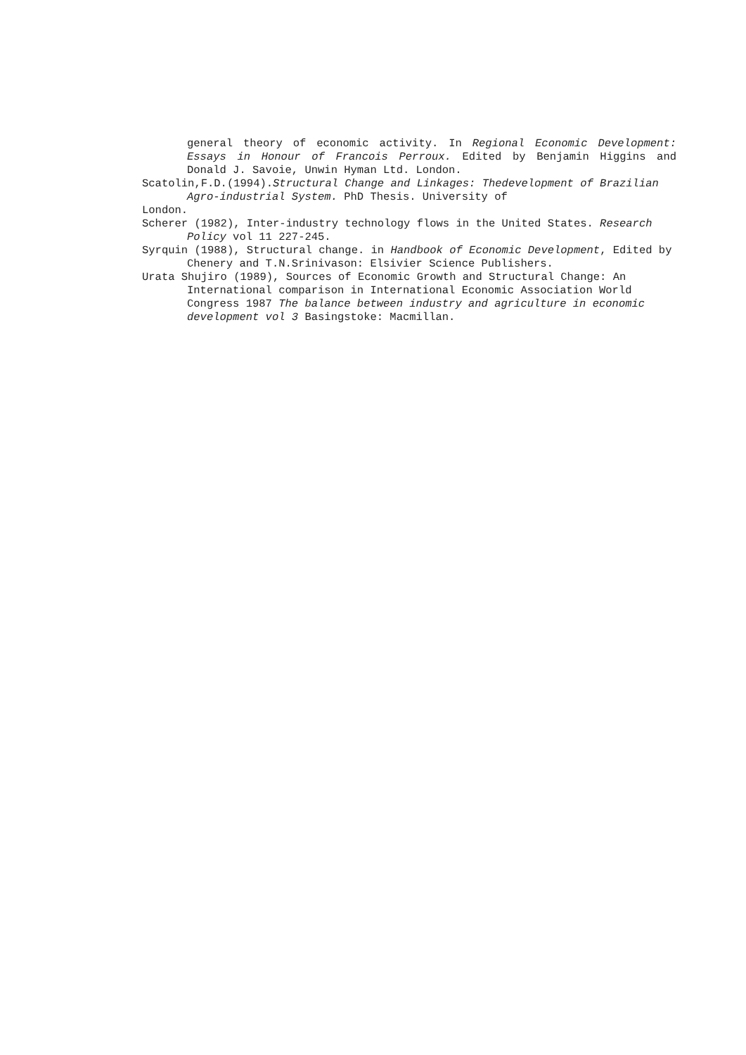general theory of economic activity. In Regional Economic Development: Essays in Honour of Francois Perroux. Edited by Benjamin Higgins and Donald J. Savoie, Unwin Hyman Ltd. London.
Scatolin,F.D.(1994).Structural Change and Linkages: Thedevelopment of Brazilian Agro-industrial System. PhD Thesis. University of
London.
Scherer (1982), Inter-industry technology flows in the United States. Research Policy vol 11 227-245.
Syrquin (1988), Structural change. in Handbook of Economic Development, Edited by Chenery and T.N.Srinivason: Elsivier Science Publishers.
Urata Shujiro (1989), Sources of Economic Growth and Structural Change: An International comparison in International Economic Association World Congress 1987 The balance between industry and agriculture in economic development vol 3 Basingstoke: Macmillan.